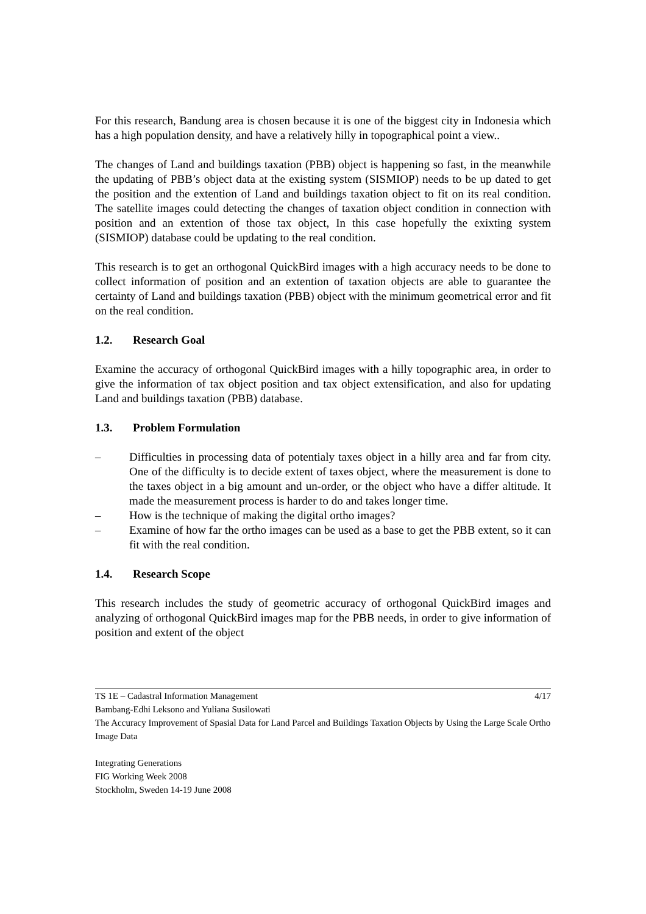For this research, Bandung area is chosen because it is one of the biggest city in Indonesia which has a high population density, and have a relatively hilly in topographical point a view..
The changes of Land and buildings taxation (PBB) object is happening so fast, in the meanwhile the updating of PBB’s object data at the existing system (SISMIOP) needs to be up dated to get the position and the extention of Land and buildings taxation object to fit on its real condition. The satellite images could detecting the changes of taxation object condition in connection with position and an extention of those tax object, In this case hopefully the exixting system (SISMIOP) database could be updating to the real condition.
This research is to get an orthogonal QuickBird images with a high accuracy needs to be done to collect information of position and an extention of taxation objects are able to guarantee the certainty of Land and buildings taxation (PBB) object with the minimum geometrical error and fit on the real condition.
1.2. Research Goal
Examine the accuracy of orthogonal QuickBird images with a hilly topographic area, in order to give the information of tax object position and tax object extensification, and also for updating Land and buildings taxation (PBB) database.
1.3. Problem Formulation
– Difficulties in processing data of potentialy taxes object in a hilly area and far from city. One of the difficulty is to decide extent of taxes object, where the measurement is done to the taxes object in a big amount and un-order, or the object who have a differ altitude. It made the measurement process is harder to do and takes longer time.
– How is the technique of making the digital ortho images?
– Examine of how far the ortho images can be used as a base to get the PBB extent, so it can fit with the real condition.
1.4. Research Scope
This research includes the study of geometric accuracy of orthogonal QuickBird images and analyzing of orthogonal QuickBird images map for the PBB needs, in order to give information of position and extent of the object
TS 1E – Cadastral Information Management 4/17
Bambang-Edhi Leksono and Yuliana Susilowati
The Accuracy Improvement of Spasial Data for Land Parcel and Buildings Taxation Objects by Using the Large Scale Ortho Image Data
Integrating Generations
FIG Working Week 2008
Stockholm, Sweden 14-19 June 2008